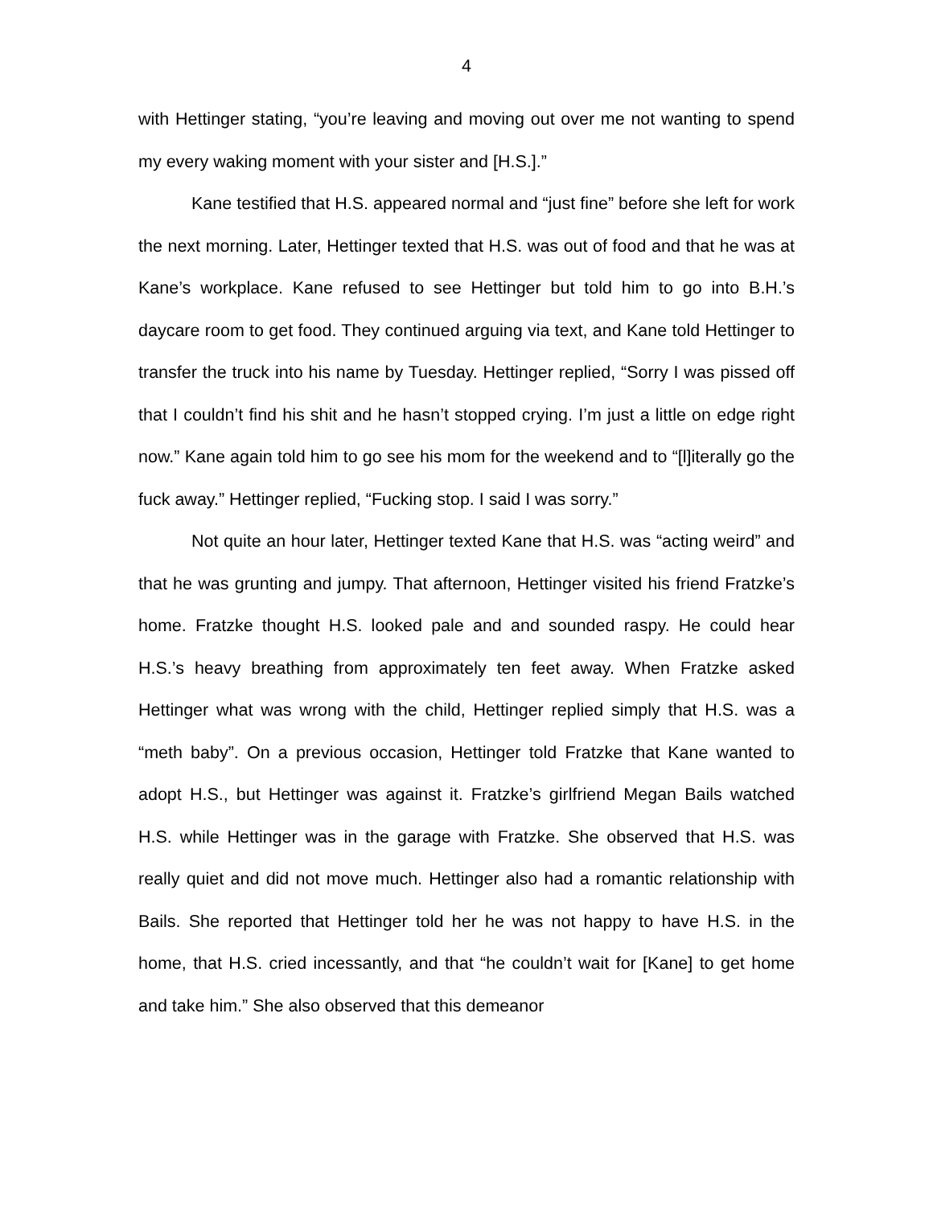4
with Hettinger stating, “you’re leaving and moving out over me not wanting to spend my every waking moment with your sister and [H.S.].”
Kane testified that H.S. appeared normal and “just fine” before she left for work the next morning. Later, Hettinger texted that H.S. was out of food and that he was at Kane’s workplace. Kane refused to see Hettinger but told him to go into B.H.’s daycare room to get food. They continued arguing via text, and Kane told Hettinger to transfer the truck into his name by Tuesday. Hettinger replied, “Sorry I was pissed off that I couldn’t find his shit and he hasn’t stopped crying. I’m just a little on edge right now.” Kane again told him to go see his mom for the weekend and to “[l]iterally go the fuck away.” Hettinger replied, “Fucking stop. I said I was sorry.”
Not quite an hour later, Hettinger texted Kane that H.S. was “acting weird” and that he was grunting and jumpy. That afternoon, Hettinger visited his friend Fratzke’s home. Fratzke thought H.S. looked pale and and sounded raspy. He could hear H.S.’s heavy breathing from approximately ten feet away. When Fratzke asked Hettinger what was wrong with the child, Hettinger replied simply that H.S. was a “meth baby”. On a previous occasion, Hettinger told Fratzke that Kane wanted to adopt H.S., but Hettinger was against it. Fratzke’s girlfriend Megan Bails watched H.S. while Hettinger was in the garage with Fratzke. She observed that H.S. was really quiet and did not move much. Hettinger also had a romantic relationship with Bails. She reported that Hettinger told her he was not happy to have H.S. in the home, that H.S. cried incessantly, and that “he couldn’t wait for [Kane] to get home and take him.” She also observed that this demeanor